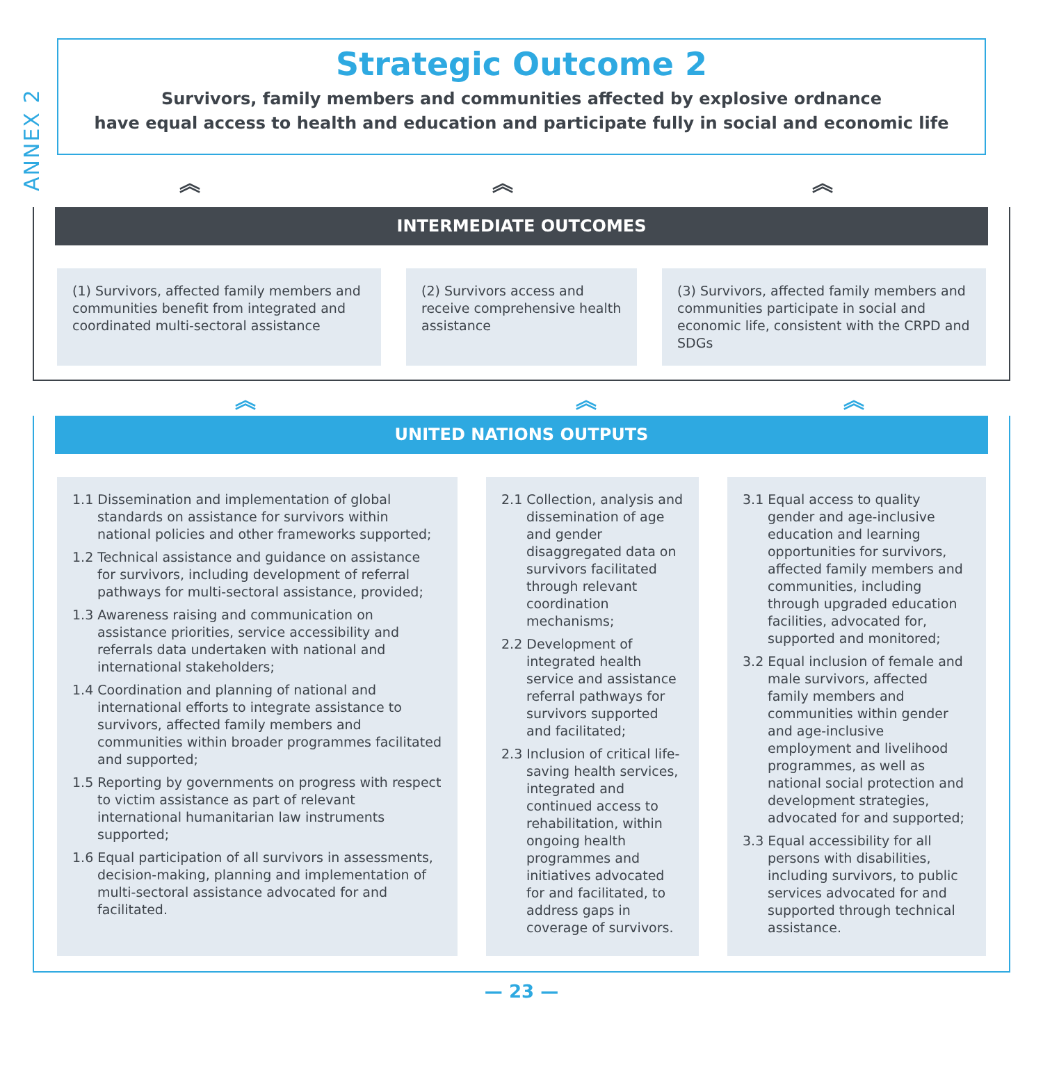ANNEX 2
Strategic Outcome 2
Survivors, family members and communities affected by explosive ordnance
have equal access to health and education and participate fully in social and economic life
︽ ︽ ︽
INTERMEDIATE OUTCOMES
(1) Survivors, affected family members and communities benefit from integrated and coordinated multi-sectoral assistance
(2) Survivors access and receive comprehensive health assistance
(3) Survivors, affected family members and communities participate in social and economic life, consistent with the CRPD and SDGs
︽ ︽ ︽
UNITED NATIONS OUTPUTS
1.1 Dissemination and implementation of global standards on assistance for survivors within national policies and other frameworks supported;
1.2 Technical assistance and guidance on assistance for survivors, including development of referral pathways for multi-sectoral assistance, provided;
1.3 Awareness raising and communication on assistance priorities, service accessibility and referrals data undertaken with national and international stakeholders;
1.4 Coordination and planning of national and international efforts to integrate assistance to survivors, affected family members and communities within broader programmes facilitated and supported;
1.5 Reporting by governments on progress with respect to victim assistance as part of relevant international humanitarian law instruments supported;
1.6 Equal participation of all survivors in assessments, decision-making, planning and implementation of multi-sectoral assistance advocated for and facilitated.
2.1 Collection, analysis and dissemination of age and gender disaggregated data on survivors facilitated through relevant coordination mechanisms;
2.2 Development of integrated health service and assistance referral pathways for survivors supported and facilitated;
2.3 Inclusion of critical life-saving health services, integrated and continued access to rehabilitation, within ongoing health programmes and initiatives advocated for and facilitated, to address gaps in coverage of survivors.
3.1 Equal access to quality gender and age-inclusive education and learning opportunities for survivors, affected family members and communities, including through upgraded education facilities, advocated for, supported and monitored;
3.2 Equal inclusion of female and male survivors, affected family members and communities within gender and age-inclusive employment and livelihood programmes, as well as national social protection and development strategies, advocated for and supported;
3.3 Equal accessibility for all persons with disabilities, including survivors, to public services advocated for and supported through technical assistance.
— 23 —